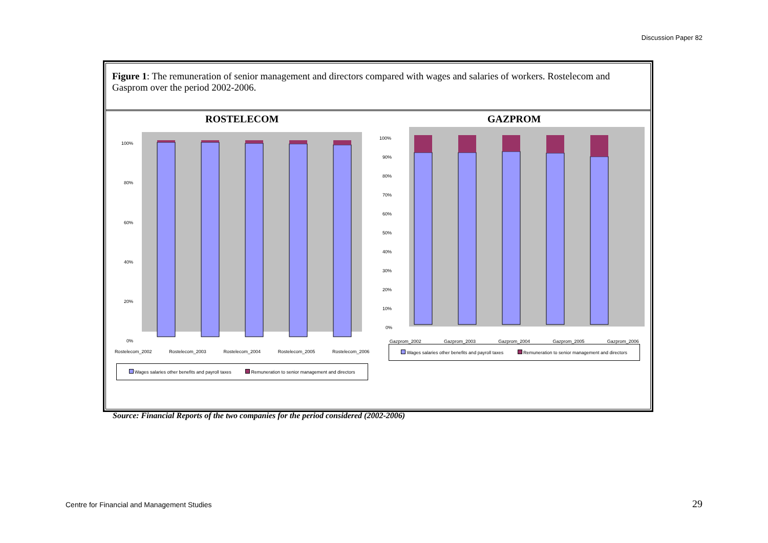Discussion Paper 82
Figure 1: The remuneration of senior management and directors compared with wages and salaries of workers. Rostelecom and Gasprom over the period 2002-2006.
ROSTELECOM
100%
80%
60%
40%
20%
0%
Rostelecom_2002 Rostelecom_2003 Rostelecom_2004 Rostelecom_2005 Rostelecom_2006
Wages salaries other benefits and payroll taxes Remuneration to senior management and directors
GAZPROM
100%
90%
80%
70%
60%
50%
40%
30%
20%
10%
0%
Gazprom_2002 Gazprom_2003 Gazprom_2004 Gazprom_2005 Gazprom_2006
Wages salaries other benefits and payroll taxes Remuneration to senior management and directors
Source: Financial Reports of the two companies for the period considered (2002-2006)
Centre for Financial and Management Studies
29